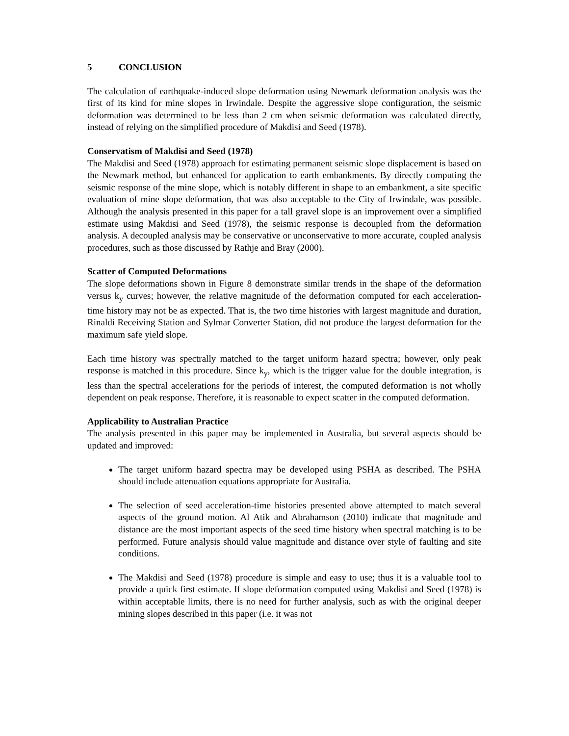5 CONCLUSION
The calculation of earthquake-induced slope deformation using Newmark deformation analysis was the first of its kind for mine slopes in Irwindale. Despite the aggressive slope configuration, the seismic deformation was determined to be less than 2 cm when seismic deformation was calculated directly, instead of relying on the simplified procedure of Makdisi and Seed (1978).
Conservatism of Makdisi and Seed (1978)
The Makdisi and Seed (1978) approach for estimating permanent seismic slope displacement is based on the Newmark method, but enhanced for application to earth embankments. By directly computing the seismic response of the mine slope, which is notably different in shape to an embankment, a site specific evaluation of mine slope deformation, that was also acceptable to the City of Irwindale, was possible. Although the analysis presented in this paper for a tall gravel slope is an improvement over a simplified estimate using Makdisi and Seed (1978), the seismic response is decoupled from the deformation analysis. A decoupled analysis may be conservative or unconservative to more accurate, coupled analysis procedures, such as those discussed by Rathje and Bray (2000).
Scatter of Computed Deformations
The slope deformations shown in Figure 8 demonstrate similar trends in the shape of the deformation versus k<sub>y</sub> curves; however, the relative magnitude of the deformation computed for each acceleration-time history may not be as expected. That is, the two time histories with largest magnitude and duration, Rinaldi Receiving Station and Sylmar Converter Station, did not produce the largest deformation for the maximum safe yield slope.
Each time history was spectrally matched to the target uniform hazard spectra; however, only peak response is matched in this procedure. Since k<sub>y</sub>, which is the trigger value for the double integration, is less than the spectral accelerations for the periods of interest, the computed deformation is not wholly dependent on peak response. Therefore, it is reasonable to expect scatter in the computed deformation.
Applicability to Australian Practice
The analysis presented in this paper may be implemented in Australia, but several aspects should be updated and improved:
The target uniform hazard spectra may be developed using PSHA as described. The PSHA should include attenuation equations appropriate for Australia.
The selection of seed acceleration-time histories presented above attempted to match several aspects of the ground motion. Al Atik and Abrahamson (2010) indicate that magnitude and distance are the most important aspects of the seed time history when spectral matching is to be performed. Future analysis should value magnitude and distance over style of faulting and site conditions.
The Makdisi and Seed (1978) procedure is simple and easy to use; thus it is a valuable tool to provide a quick first estimate. If slope deformation computed using Makdisi and Seed (1978) is within acceptable limits, there is no need for further analysis, such as with the original deeper mining slopes described in this paper (i.e. it was not